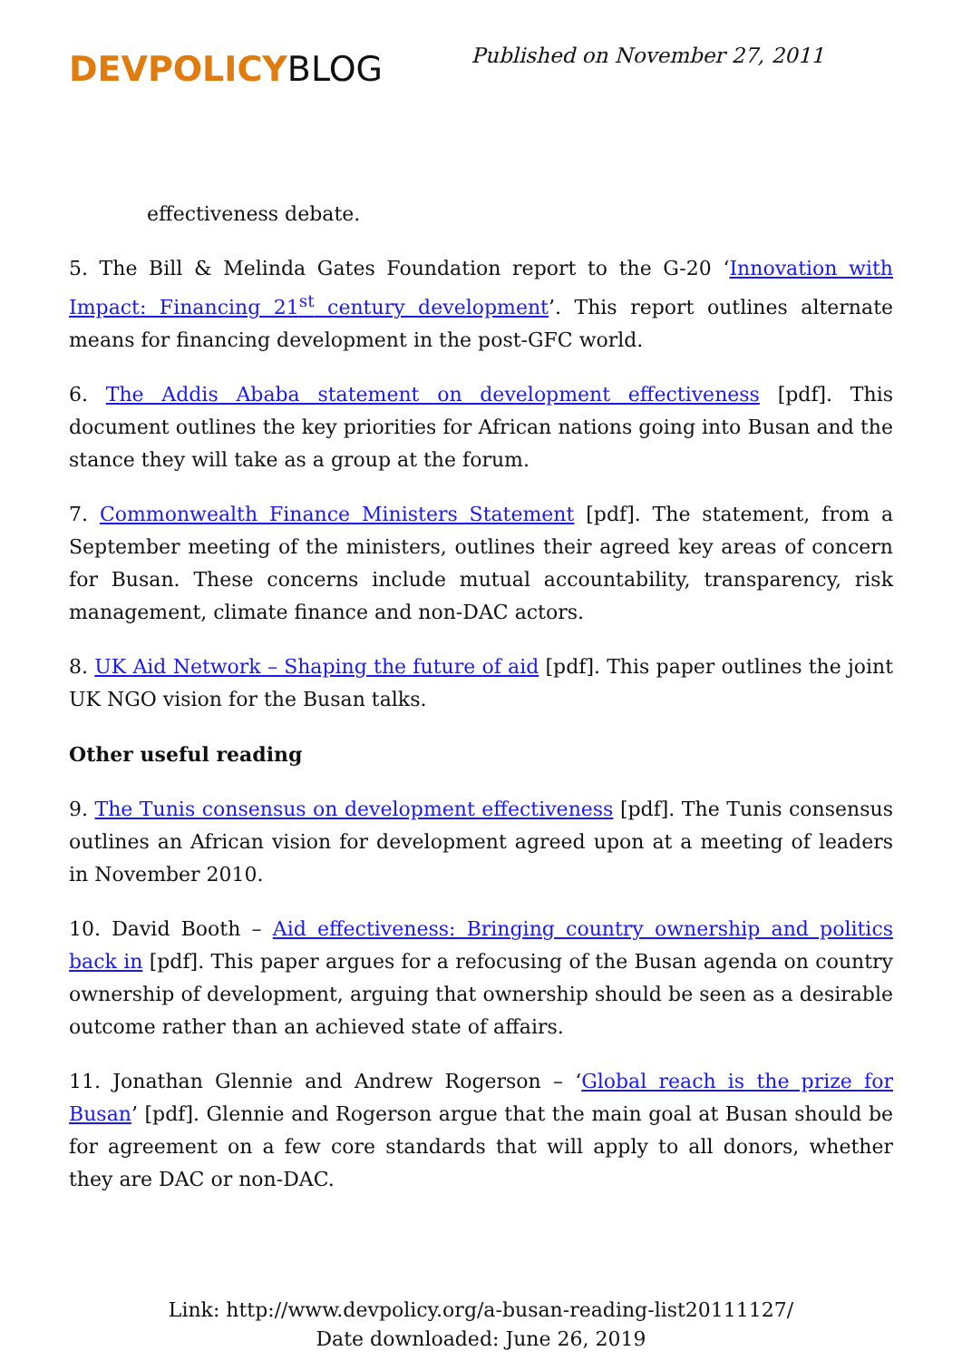DEVPOLICYBLOG
Published on November 27, 2011
effectiveness debate.
5. The Bill & Melinda Gates Foundation report to the G-20 ‘Innovation with Impact: Financing 21<sup>st</sup> century development’. This report outlines alternate means for financing development in the post-GFC world.
6. The Addis Ababa statement on development effectiveness [pdf]. This document outlines the key priorities for African nations going into Busan and the stance they will take as a group at the forum.
7. Commonwealth Finance Ministers Statement [pdf]. The statement, from a September meeting of the ministers, outlines their agreed key areas of concern for Busan. These concerns include mutual accountability, transparency, risk management, climate finance and non-DAC actors.
8. UK Aid Network – Shaping the future of aid [pdf]. This paper outlines the joint UK NGO vision for the Busan talks.
Other useful reading
9. The Tunis consensus on development effectiveness [pdf]. The Tunis consensus outlines an African vision for development agreed upon at a meeting of leaders in November 2010.
10. David Booth – Aid effectiveness: Bringing country ownership and politics back in [pdf]. This paper argues for a refocusing of the Busan agenda on country ownership of development, arguing that ownership should be seen as a desirable outcome rather than an achieved state of affairs.
11. Jonathan Glennie and Andrew Rogerson – ‘Global reach is the prize for Busan’ [pdf]. Glennie and Rogerson argue that the main goal at Busan should be for agreement on a few core standards that will apply to all donors, whether they are DAC or non-DAC.
Link: http://www.devpolicy.org/a-busan-reading-list20111127/
Date downloaded: June 26, 2019